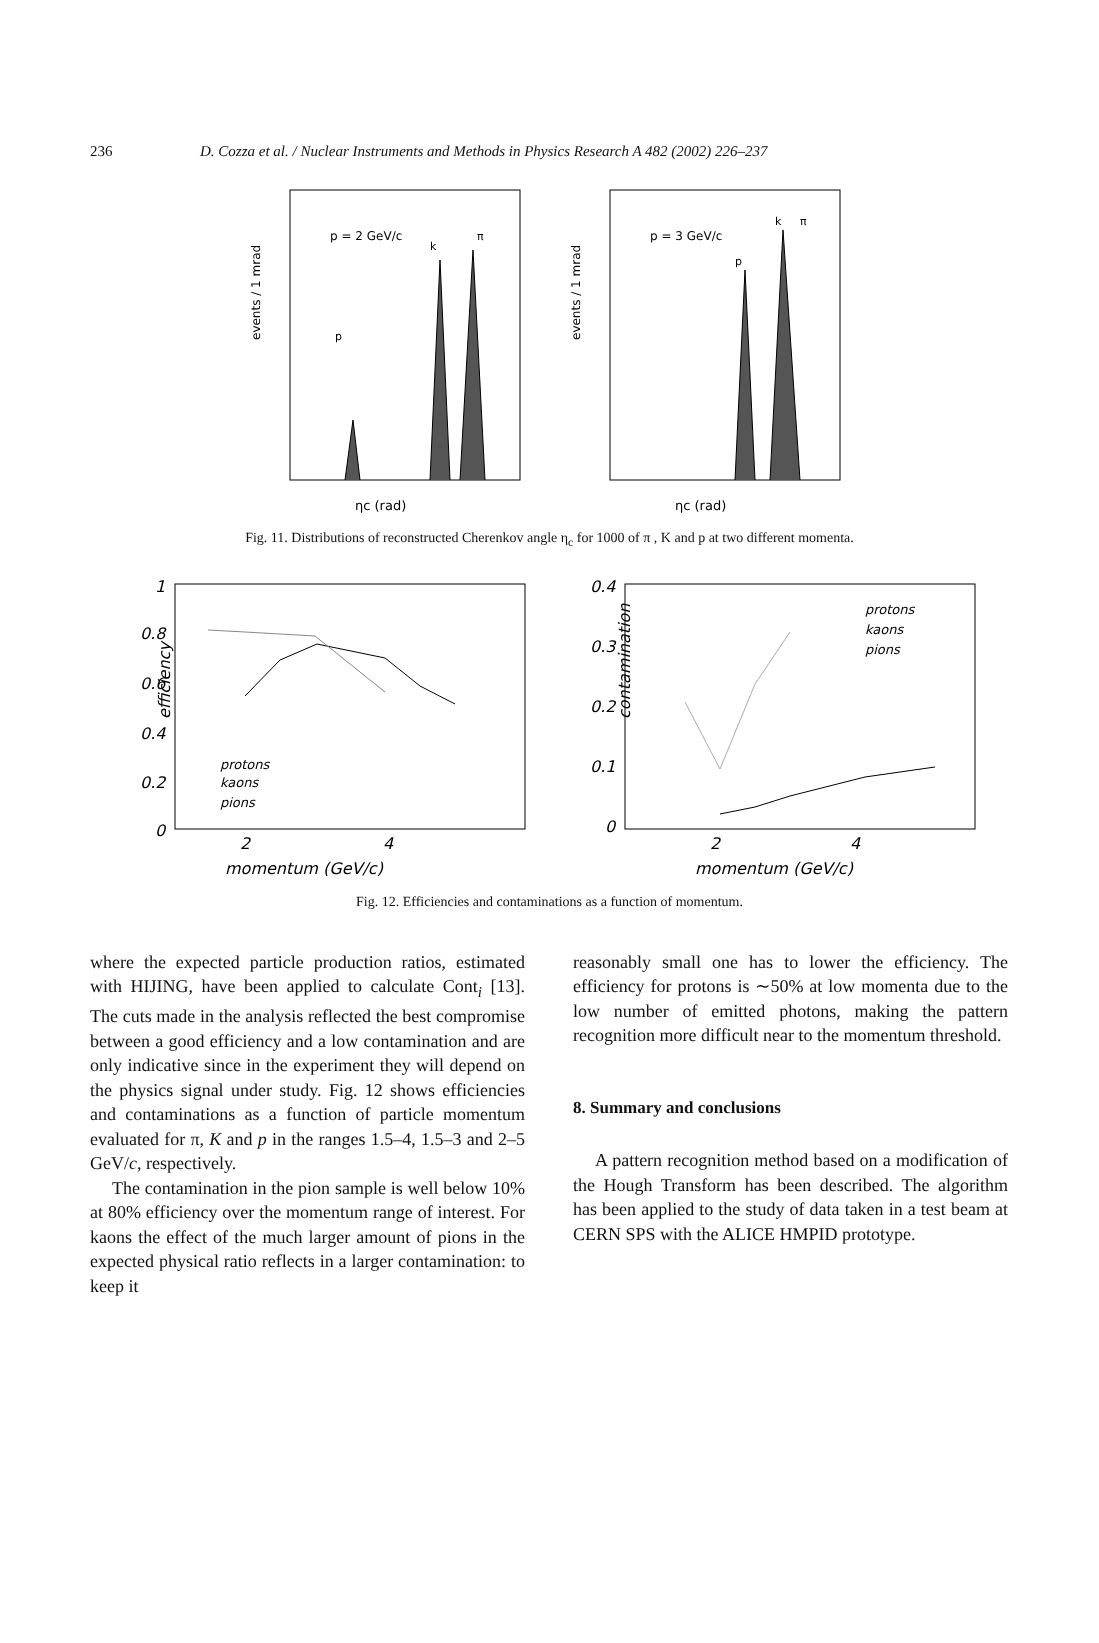236 D. Cozza et al. / Nuclear Instruments and Methods in Physics Research A 482 (2002) 226–237
p = 2 GeV/c
events / 1 mrad
p
k
π
ηc (rad)
p = 3 GeV/c
events / 1 mrad
p
k
π
ηc (rad)
Fig. 11. Distributions of reconstructed Cherenkov angle η<sub>c</sub> for 1000 of π , K and p at two different momenta.
1
0.8
0.6
0.4
0.2
0
2
4
momentum (GeV/c)
efficiency
protons
kaons
pions
0.4
0.3
0.2
0.1
0
2
4
momentum (GeV/c)
contamination
protons
kaons
pions
Fig. 12. Efficiencies and contaminations as a function of momentum.
where the expected particle production ratios, estimated with HIJING, have been applied to calculate Cont<sub>i</sub> [13]. The cuts made in the analysis reflected the best compromise between a good efficiency and a low contamination and are only indicative since in the experiment they will depend on the physics signal under study. Fig. 12 shows efficiencies and contaminations as a function of particle momentum evaluated for π, K and p in the ranges 1.5–4, 1.5–3 and 2–5 GeV/c, respectively.
The contamination in the pion sample is well below 10% at 80% efficiency over the momentum range of interest. For kaons the effect of the much larger amount of pions in the expected physical ratio reflects in a larger contamination: to keep it
reasonably small one has to lower the efficiency. The efficiency for protons is ∼50% at low momenta due to the low number of emitted photons, making the pattern recognition more difficult near to the momentum threshold.
8. Summary and conclusions
A pattern recognition method based on a modification of the Hough Transform has been described. The algorithm has been applied to the study of data taken in a test beam at CERN SPS with the ALICE HMPID prototype.